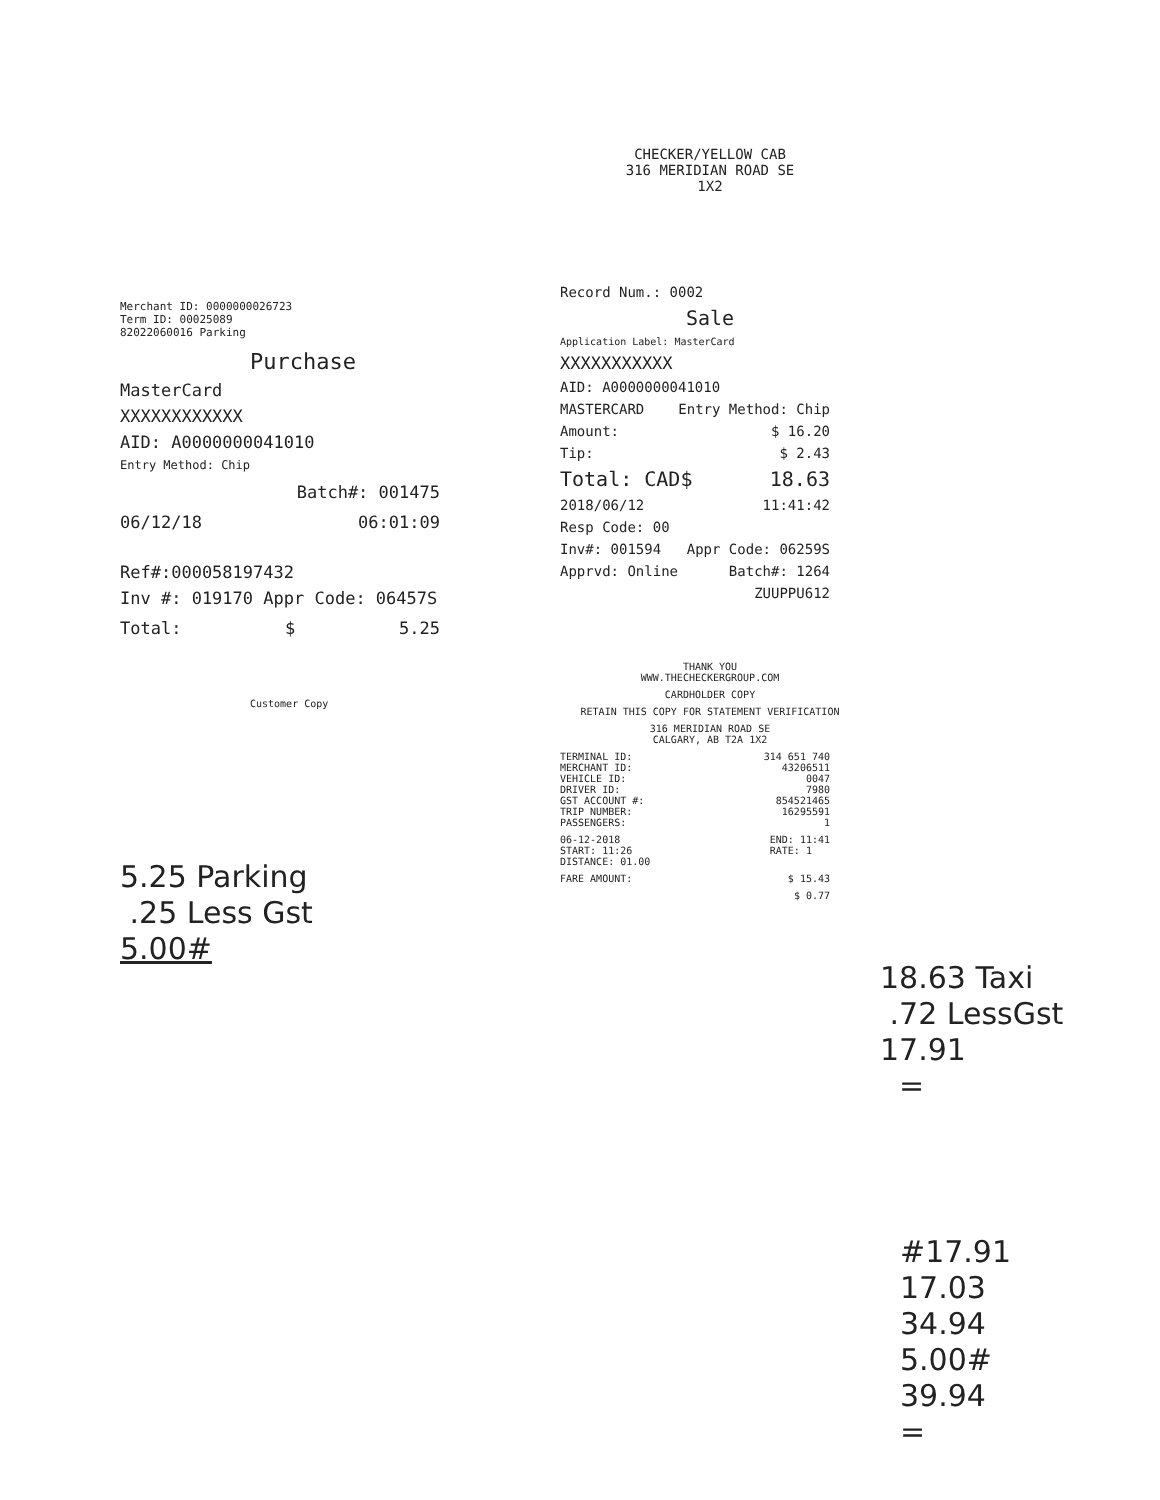Merchant ID: 0000000026723
Term ID: 00025089
82022060016 Parking
Purchase
MasterCard
XXXXXXXXXXXX
AID: A0000000041010
Entry Method: Chip
Batch#: 001475
06/12/18 06:01:09
Ref#:000058197432
Inv #: 019170 Appr Code: 06457S
Total: $ 5.25
Customer Copy
5.25 Parking
.25 Less Gst
5.00#
CHECKER/YELLOW CAB
316 MERIDIAN ROAD SE
1X2
Record Num.: 0002
Sale
Application Label: MasterCard
XXXXXXXXXXX
AID: A0000000041010
MASTERCARD Entry Method: Chip
Amount: $ 16.20
Tip: $ 2.43
Total: CAD$ 18.63
2018/06/12 11:41:42
Resp Code: 00
Inv#: 001594 Appr Code: 06259S
Apprvd: Online Batch#: 1264
ZUUPPU612
THANK YOU
WWW.THECHECKERGROUP.COM
CARDHOLDER COPY
RETAIN THIS COPY FOR STATEMENT VERIFICATION
316 MERIDIAN ROAD SE
CALGARY, AB T2A 1X2
TERMINAL ID:
MERCHANT ID:
VEHICLE ID:
DRIVER ID:
GST ACCOUNT #:
TRIP NUMBER:
PASSENGERS: 314 651 740
43206511
0047
7980
854521465
16295591
1
06-12-2018
START: 11:26
DISTANCE: 01.00 END: 11:41
RATE: 1
FARE AMOUNT: $ 15.43
$ 0.77
18.63 Taxi
.72 LessGst
17.91
=
#17.91
17.03
34.94
5.00#
39.94
=